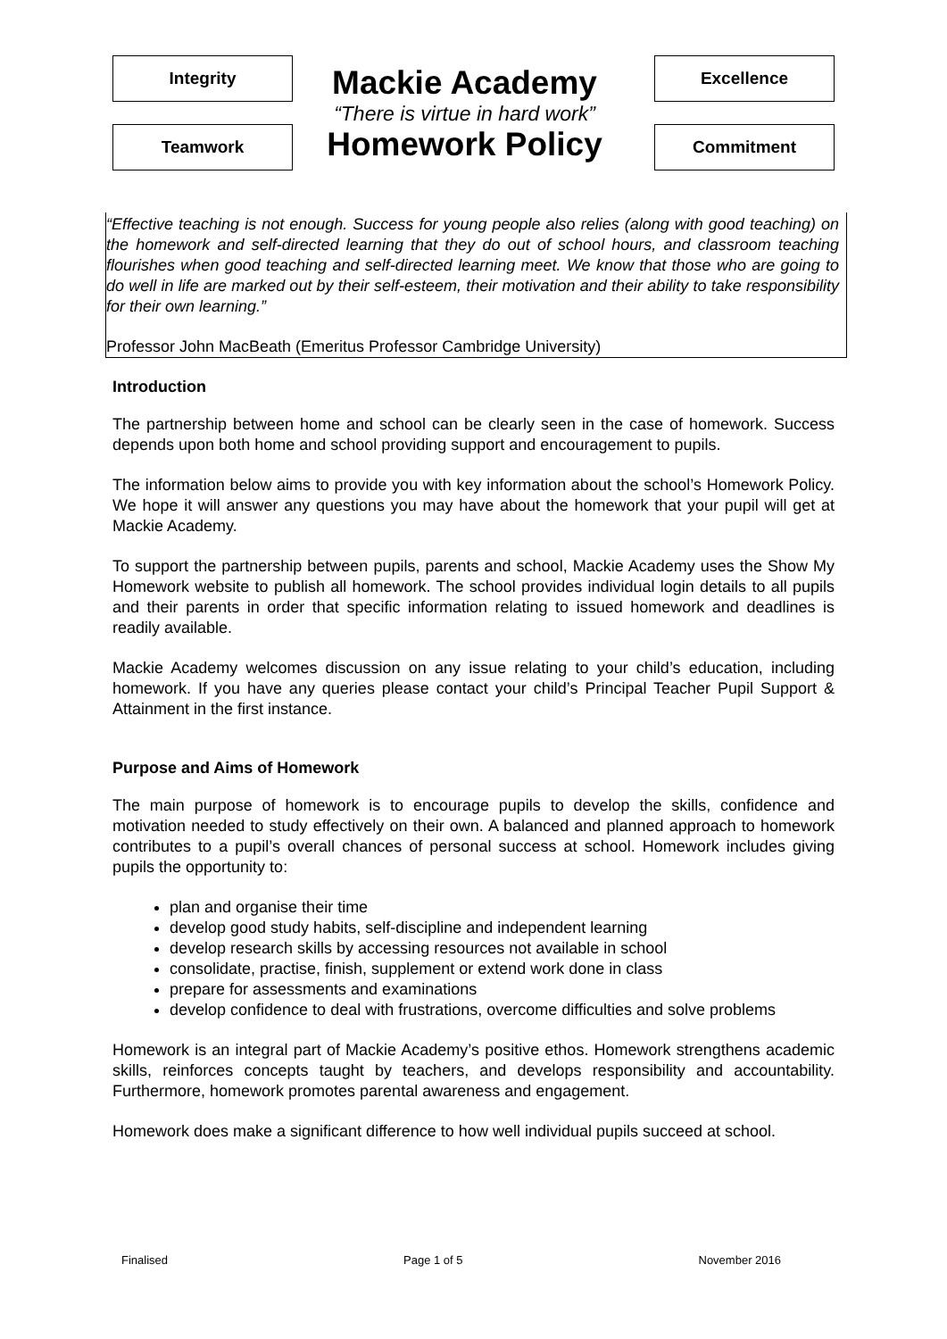Integrity
Teamwork
Mackie Academy
“There is virtue in hard work”
Homework Policy
Excellence
Commitment
“Effective teaching is not enough. Success for young people also relies (along with good teaching) on the homework and self-directed learning that they do out of school hours, and classroom teaching flourishes when good teaching and self-directed learning meet. We know that those who are going to do well in life are marked out by their self-esteem, their motivation and their ability to take responsibility for their own learning.”
Professor John MacBeath (Emeritus Professor Cambridge University)
Introduction
The partnership between home and school can be clearly seen in the case of homework. Success depends upon both home and school providing support and encouragement to pupils.
The information below aims to provide you with key information about the school’s Homework Policy. We hope it will answer any questions you may have about the homework that your pupil will get at Mackie Academy.
To support the partnership between pupils, parents and school, Mackie Academy uses the Show My Homework website to publish all homework. The school provides individual login details to all pupils and their parents in order that specific information relating to issued homework and deadlines is readily available.
Mackie Academy welcomes discussion on any issue relating to your child’s education, including homework. If you have any queries please contact your child’s Principal Teacher Pupil Support & Attainment in the first instance.
Purpose and Aims of Homework
The main purpose of homework is to encourage pupils to develop the skills, confidence and motivation needed to study effectively on their own. A balanced and planned approach to homework contributes to a pupil’s overall chances of personal success at school. Homework includes giving pupils the opportunity to:
plan and organise their time
develop good study habits, self-discipline and independent learning
develop research skills by accessing resources not available in school
consolidate, practise, finish, supplement or extend work done in class
prepare for assessments and examinations
develop confidence to deal with frustrations, overcome difficulties and solve problems
Homework is an integral part of Mackie Academy’s positive ethos. Homework strengthens academic skills, reinforces concepts taught by teachers, and develops responsibility and accountability. Furthermore, homework promotes parental awareness and engagement.
Homework does make a significant difference to how well individual pupils succeed at school.
Finalised Page 1 of 5 November 2016